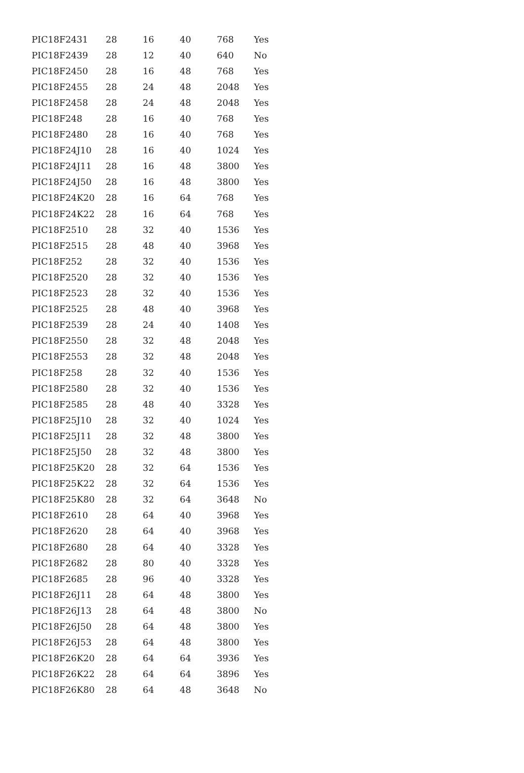| PIC18F2431 | 28 | 16 | 40 | 768 | Yes |
| PIC18F2439 | 28 | 12 | 40 | 640 | No |
| PIC18F2450 | 28 | 16 | 48 | 768 | Yes |
| PIC18F2455 | 28 | 24 | 48 | 2048 | Yes |
| PIC18F2458 | 28 | 24 | 48 | 2048 | Yes |
| PIC18F248 | 28 | 16 | 40 | 768 | Yes |
| PIC18F2480 | 28 | 16 | 40 | 768 | Yes |
| PIC18F24J10 | 28 | 16 | 40 | 1024 | Yes |
| PIC18F24J11 | 28 | 16 | 48 | 3800 | Yes |
| PIC18F24J50 | 28 | 16 | 48 | 3800 | Yes |
| PIC18F24K20 | 28 | 16 | 64 | 768 | Yes |
| PIC18F24K22 | 28 | 16 | 64 | 768 | Yes |
| PIC18F2510 | 28 | 32 | 40 | 1536 | Yes |
| PIC18F2515 | 28 | 48 | 40 | 3968 | Yes |
| PIC18F252 | 28 | 32 | 40 | 1536 | Yes |
| PIC18F2520 | 28 | 32 | 40 | 1536 | Yes |
| PIC18F2523 | 28 | 32 | 40 | 1536 | Yes |
| PIC18F2525 | 28 | 48 | 40 | 3968 | Yes |
| PIC18F2539 | 28 | 24 | 40 | 1408 | Yes |
| PIC18F2550 | 28 | 32 | 48 | 2048 | Yes |
| PIC18F2553 | 28 | 32 | 48 | 2048 | Yes |
| PIC18F258 | 28 | 32 | 40 | 1536 | Yes |
| PIC18F2580 | 28 | 32 | 40 | 1536 | Yes |
| PIC18F2585 | 28 | 48 | 40 | 3328 | Yes |
| PIC18F25J10 | 28 | 32 | 40 | 1024 | Yes |
| PIC18F25J11 | 28 | 32 | 48 | 3800 | Yes |
| PIC18F25J50 | 28 | 32 | 48 | 3800 | Yes |
| PIC18F25K20 | 28 | 32 | 64 | 1536 | Yes |
| PIC18F25K22 | 28 | 32 | 64 | 1536 | Yes |
| PIC18F25K80 | 28 | 32 | 64 | 3648 | No |
| PIC18F2610 | 28 | 64 | 40 | 3968 | Yes |
| PIC18F2620 | 28 | 64 | 40 | 3968 | Yes |
| PIC18F2680 | 28 | 64 | 40 | 3328 | Yes |
| PIC18F2682 | 28 | 80 | 40 | 3328 | Yes |
| PIC18F2685 | 28 | 96 | 40 | 3328 | Yes |
| PIC18F26J11 | 28 | 64 | 48 | 3800 | Yes |
| PIC18F26J13 | 28 | 64 | 48 | 3800 | No |
| PIC18F26J50 | 28 | 64 | 48 | 3800 | Yes |
| PIC18F26J53 | 28 | 64 | 48 | 3800 | Yes |
| PIC18F26K20 | 28 | 64 | 64 | 3936 | Yes |
| PIC18F26K22 | 28 | 64 | 64 | 3896 | Yes |
| PIC18F26K80 | 28 | 64 | 48 | 3648 | No |